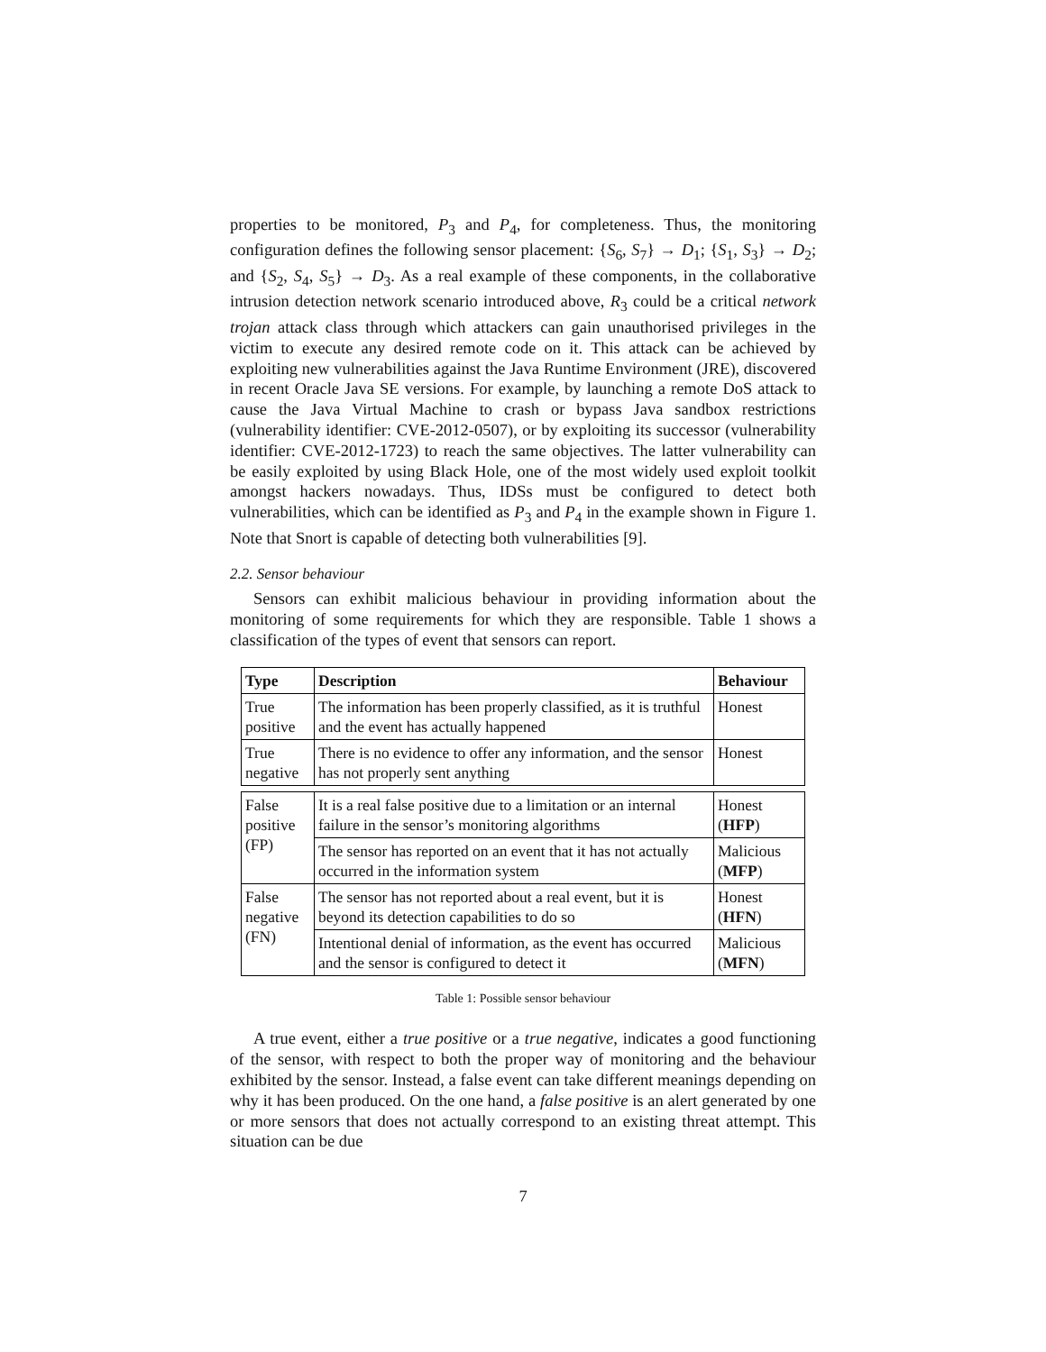properties to be monitored, P<sub>3</sub> and P<sub>4</sub>, for completeness. Thus, the monitoring configuration defines the following sensor placement: {S<sub>6</sub>, S<sub>7</sub>} → D<sub>1</sub>; {S<sub>1</sub>, S<sub>3</sub>} → D<sub>2</sub>; and {S<sub>2</sub>, S<sub>4</sub>, S<sub>5</sub>} → D<sub>3</sub>. As a real example of these components, in the collaborative intrusion detection network scenario introduced above, R<sub>3</sub> could be a critical network trojan attack class through which attackers can gain unauthorised privileges in the victim to execute any desired remote code on it. This attack can be achieved by exploiting new vulnerabilities against the Java Runtime Environment (JRE), discovered in recent Oracle Java SE versions. For example, by launching a remote DoS attack to cause the Java Virtual Machine to crash or bypass Java sandbox restrictions (vulnerability identifier: CVE-2012-0507), or by exploiting its successor (vulnerability identifier: CVE-2012-1723) to reach the same objectives. The latter vulnerability can be easily exploited by using Black Hole, one of the most widely used exploit toolkit amongst hackers nowadays. Thus, IDSs must be configured to detect both vulnerabilities, which can be identified as P<sub>3</sub> and P<sub>4</sub> in the example shown in Figure 1. Note that Snort is capable of detecting both vulnerabilities [9].
2.2. Sensor behaviour
Sensors can exhibit malicious behaviour in providing information about the monitoring of some requirements for which they are responsible. Table 1 shows a classification of the types of event that sensors can report.
| Type | Description | Behaviour |
| --- | --- | --- |
| True positive | The information has been properly classified, as it is truthful and the event has actually happened | Honest |
| True negative | There is no evidence to offer any information, and the sensor has not properly sent anything | Honest |
| False positive (FP) | It is a real false positive due to a limitation or an internal failure in the sensor’s monitoring algorithms | Honest ( HFP ) |
| | The sensor has reported on an event that it has not actually occurred in the information system | Malicious ( MFP ) |
| False negative (FN) | The sensor has not reported about a real event, but it is beyond its detection capabilities to do so | Honest ( HFN ) |
| | Intentional denial of information, as the event has occurred and the sensor is configured to detect it | Malicious ( MFN ) |
Table 1: Possible sensor behaviour
A true event, either a true positive or a true negative, indicates a good functioning of the sensor, with respect to both the proper way of monitoring and the behaviour exhibited by the sensor. Instead, a false event can take different meanings depending on why it has been produced. On the one hand, a false positive is an alert generated by one or more sensors that does not actually correspond to an existing threat attempt. This situation can be due
7